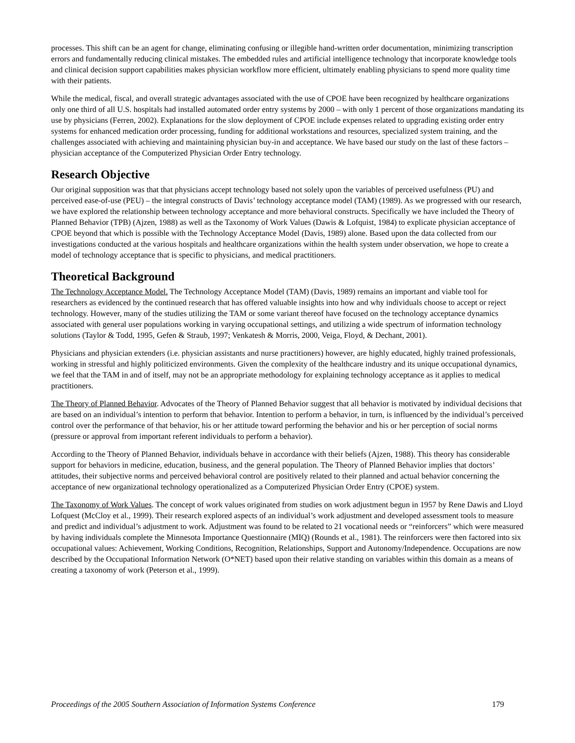processes. This shift can be an agent for change, eliminating confusing or illegible hand-written order documentation, minimizing transcription errors and fundamentally reducing clinical mistakes. The embedded rules and artificial intelligence technology that incorporate knowledge tools and clinical decision support capabilities makes physician workflow more efficient, ultimately enabling physicians to spend more quality time with their patients.
While the medical, fiscal, and overall strategic advantages associated with the use of CPOE have been recognized by healthcare organizations only one third of all U.S. hospitals had installed automated order entry systems by 2000 – with only 1 percent of those organizations mandating its use by physicians (Ferren, 2002). Explanations for the slow deployment of CPOE include expenses related to upgrading existing order entry systems for enhanced medication order processing, funding for additional workstations and resources, specialized system training, and the challenges associated with achieving and maintaining physician buy-in and acceptance. We have based our study on the last of these factors – physician acceptance of the Computerized Physician Order Entry technology.
Research Objective
Our original supposition was that that physicians accept technology based not solely upon the variables of perceived usefulness (PU) and perceived ease-of-use (PEU) – the integral constructs of Davis’ technology acceptance model (TAM) (1989). As we progressed with our research, we have explored the relationship between technology acceptance and more behavioral constructs. Specifically we have included the Theory of Planned Behavior (TPB) (Ajzen, 1988) as well as the Taxonomy of Work Values (Dawis & Lofquist, 1984) to explicate physician acceptance of CPOE beyond that which is possible with the Technology Acceptance Model (Davis, 1989) alone. Based upon the data collected from our investigations conducted at the various hospitals and healthcare organizations within the health system under observation, we hope to create a model of technology acceptance that is specific to physicians, and medical practitioners.
Theoretical Background
The Technology Acceptance Model. The Technology Acceptance Model (TAM) (Davis, 1989) remains an important and viable tool for researchers as evidenced by the continued research that has offered valuable insights into how and why individuals choose to accept or reject technology. However, many of the studies utilizing the TAM or some variant thereof have focused on the technology acceptance dynamics associated with general user populations working in varying occupational settings, and utilizing a wide spectrum of information technology solutions (Taylor & Todd, 1995, Gefen & Straub, 1997; Venkatesh & Morris, 2000, Veiga, Floyd, & Dechant, 2001).
Physicians and physician extenders (i.e. physician assistants and nurse practitioners) however, are highly educated, highly trained professionals, working in stressful and highly politicized environments. Given the complexity of the healthcare industry and its unique occupational dynamics, we feel that the TAM in and of itself, may not be an appropriate methodology for explaining technology acceptance as it applies to medical practitioners.
The Theory of Planned Behavior. Advocates of the Theory of Planned Behavior suggest that all behavior is motivated by individual decisions that are based on an individual’s intention to perform that behavior. Intention to perform a behavior, in turn, is influenced by the individual’s perceived control over the performance of that behavior, his or her attitude toward performing the behavior and his or her perception of social norms (pressure or approval from important referent individuals to perform a behavior).
According to the Theory of Planned Behavior, individuals behave in accordance with their beliefs (Ajzen, 1988). This theory has considerable support for behaviors in medicine, education, business, and the general population. The Theory of Planned Behavior implies that doctors’ attitudes, their subjective norms and perceived behavioral control are positively related to their planned and actual behavior concerning the acceptance of new organizational technology operationalized as a Computerized Physician Order Entry (CPOE) system.
The Taxonomy of Work Values. The concept of work values originated from studies on work adjustment begun in 1957 by Rene Dawis and Lloyd Lofquest (McCloy et al., 1999). Their research explored aspects of an individual’s work adjustment and developed assessment tools to measure and predict and individual’s adjustment to work. Adjustment was found to be related to 21 vocational needs or “reinforcers” which were measured by having individuals complete the Minnesota Importance Questionnaire (MIQ) (Rounds et al., 1981). The reinforcers were then factored into six occupational values: Achievement, Working Conditions, Recognition, Relationships, Support and Autonomy/Independence. Occupations are now described by the Occupational Information Network (O*NET) based upon their relative standing on variables within this domain as a means of creating a taxonomy of work (Peterson et al., 1999).
Proceedings of the 2005 Southern Association of Information Systems Conference 179